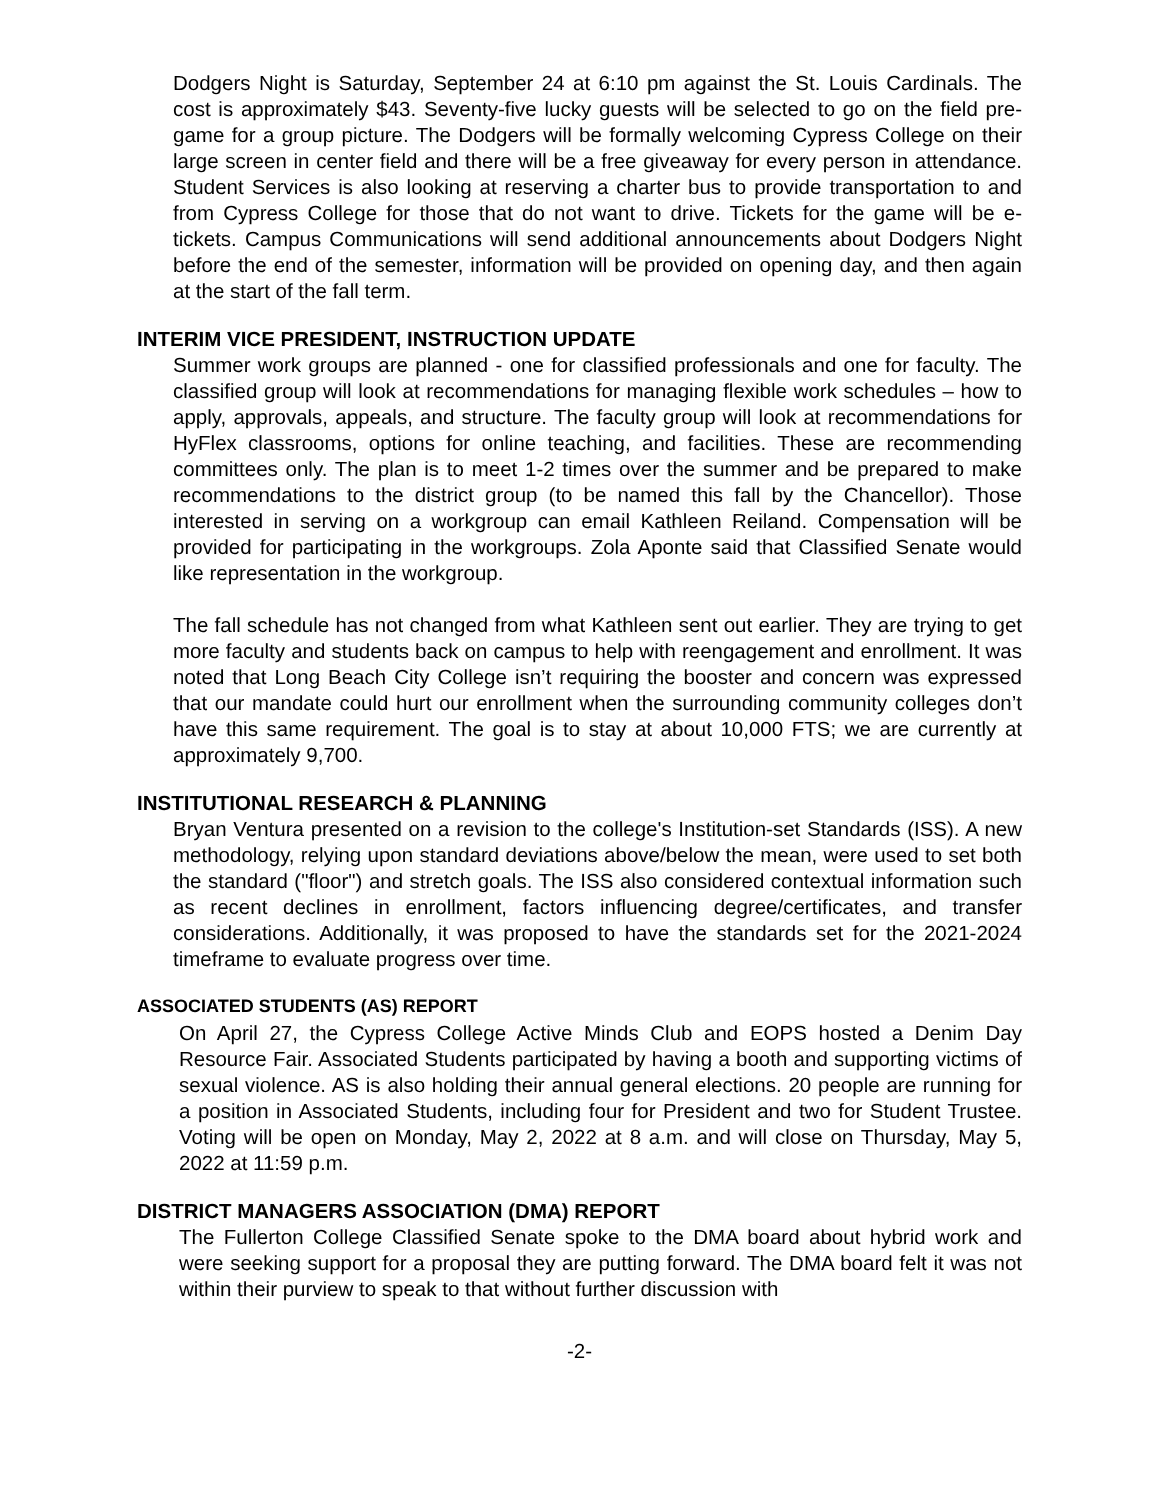Dodgers Night is Saturday, September 24 at 6:10 pm against the St. Louis Cardinals. The cost is approximately $43. Seventy-five lucky guests will be selected to go on the field pre-game for a group picture. The Dodgers will be formally welcoming Cypress College on their large screen in center field and there will be a free giveaway for every person in attendance. Student Services is also looking at reserving a charter bus to provide transportation to and from Cypress College for those that do not want to drive. Tickets for the game will be e-tickets. Campus Communications will send additional announcements about Dodgers Night before the end of the semester, information will be provided on opening day, and then again at the start of the fall term.
INTERIM VICE PRESIDENT, INSTRUCTION UPDATE
Summer work groups are planned - one for classified professionals and one for faculty. The classified group will look at recommendations for managing flexible work schedules – how to apply, approvals, appeals, and structure. The faculty group will look at recommendations for HyFlex classrooms, options for online teaching, and facilities. These are recommending committees only. The plan is to meet 1-2 times over the summer and be prepared to make recommendations to the district group (to be named this fall by the Chancellor). Those interested in serving on a workgroup can email Kathleen Reiland. Compensation will be provided for participating in the workgroups. Zola Aponte said that Classified Senate would like representation in the workgroup.
The fall schedule has not changed from what Kathleen sent out earlier. They are trying to get more faculty and students back on campus to help with reengagement and enrollment. It was noted that Long Beach City College isn’t requiring the booster and concern was expressed that our mandate could hurt our enrollment when the surrounding community colleges don’t have this same requirement. The goal is to stay at about 10,000 FTS; we are currently at approximately 9,700.
INSTITUTIONAL RESEARCH & PLANNING
Bryan Ventura presented on a revision to the college's Institution-set Standards (ISS). A new methodology, relying upon standard deviations above/below the mean, were used to set both the standard ("floor") and stretch goals. The ISS also considered contextual information such as recent declines in enrollment, factors influencing degree/certificates, and transfer considerations. Additionally, it was proposed to have the standards set for the 2021-2024 timeframe to evaluate progress over time.
ASSOCIATED STUDENTS (AS) REPORT
On April 27, the Cypress College Active Minds Club and EOPS hosted a Denim Day Resource Fair. Associated Students participated by having a booth and supporting victims of sexual violence. AS is also holding their annual general elections. 20 people are running for a position in Associated Students, including four for President and two for Student Trustee. Voting will be open on Monday, May 2, 2022 at 8 a.m. and will close on Thursday, May 5, 2022 at 11:59 p.m.
DISTRICT MANAGERS ASSOCIATION (DMA) REPORT
The Fullerton College Classified Senate spoke to the DMA board about hybrid work and were seeking support for a proposal they are putting forward. The DMA board felt it was not within their purview to speak to that without further discussion with
-2-